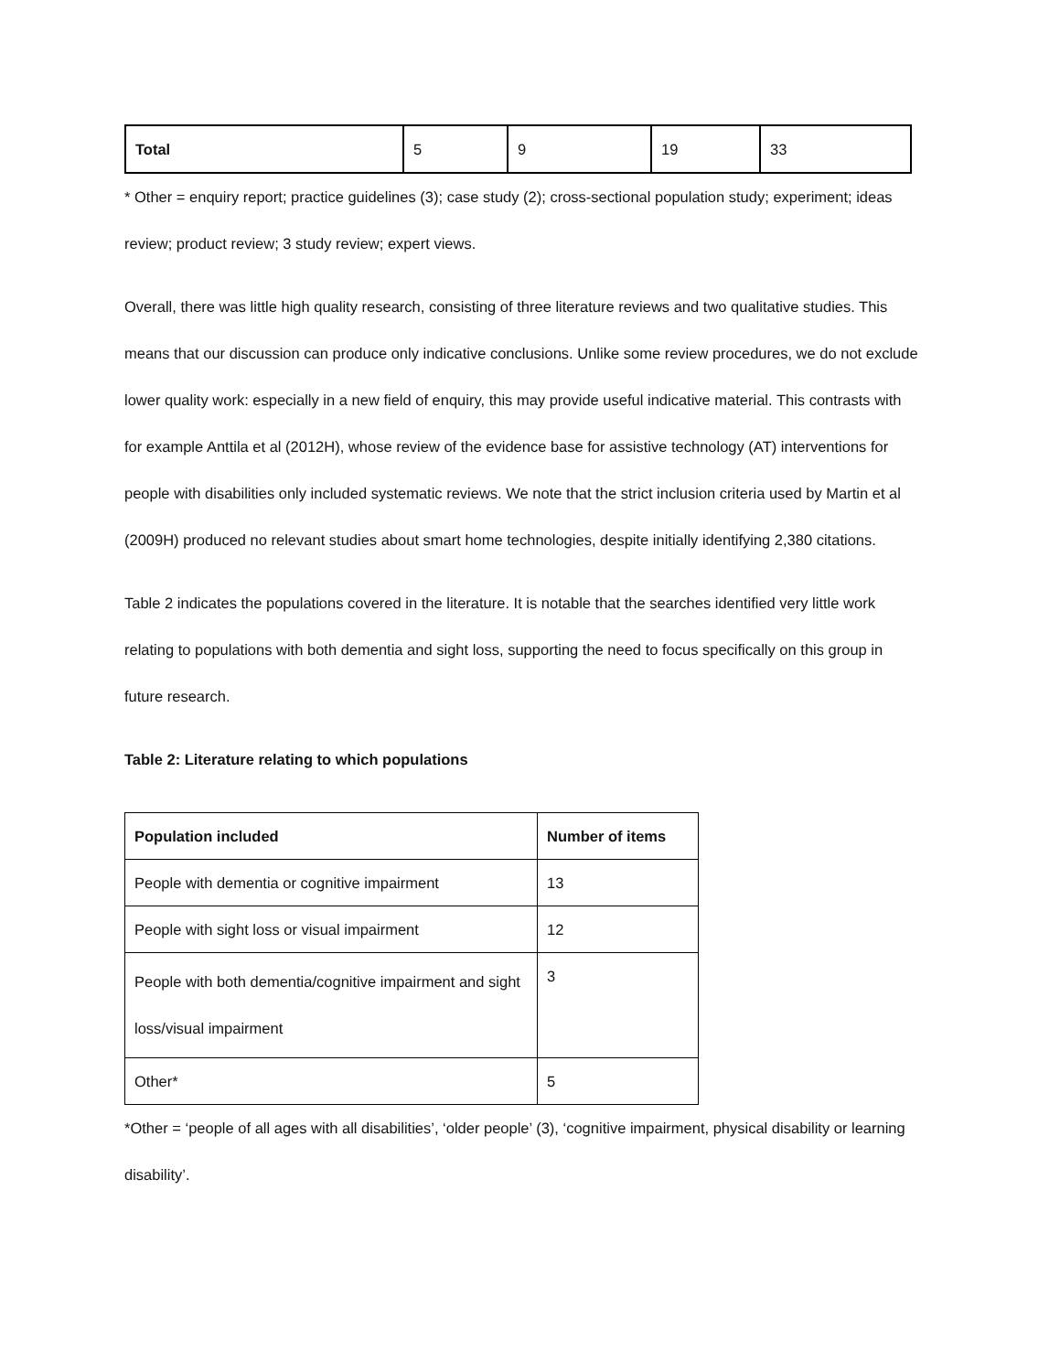| Total | 5 | 9 | 19 | 33 |
* Other = enquiry report; practice guidelines (3); case study (2); cross-sectional population study; experiment; ideas review; product review; 3 study review; expert views.
Overall, there was little high quality research, consisting of three literature reviews and two qualitative studies. This means that our discussion can produce only indicative conclusions. Unlike some review procedures, we do not exclude lower quality work: especially in a new field of enquiry, this may provide useful indicative material. This contrasts with for example Anttila et al (2012H), whose review of the evidence base for assistive technology (AT) interventions for people with disabilities only included systematic reviews. We note that the strict inclusion criteria used by Martin et al (2009H) produced no relevant studies about smart home technologies, despite initially identifying 2,380 citations.
Table 2 indicates the populations covered in the literature. It is notable that the searches identified very little work relating to populations with both dementia and sight loss, supporting the need to focus specifically on this group in future research.
Table 2: Literature relating to which populations
| Population included | Number of items |
| --- | --- |
| People with dementia or cognitive impairment | 13 |
| People with sight loss or visual impairment | 12 |
| People with both dementia/cognitive impairment and sight loss/visual impairment | 3 |
| Other* | 5 |
*Other = ‘people of all ages with all disabilities’, ‘older people’ (3), ‘cognitive impairment, physical disability or learning disability’.